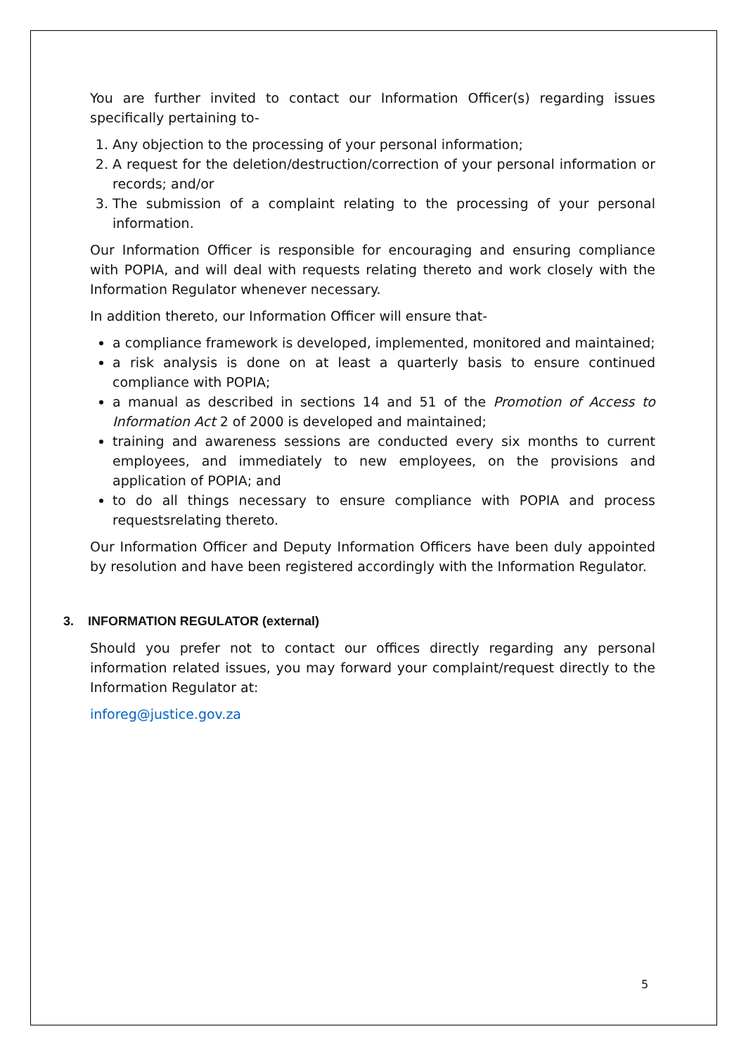You are further invited to contact our Information Officer(s) regarding issues specifically pertaining to-
1. Any objection to the processing of your personal information;
2. A request for the deletion/destruction/correction of your personal information or records; and/or
3. The submission of a complaint relating to the processing of your personal information.
Our Information Officer is responsible for encouraging and ensuring compliance with POPIA, and will deal with requests relating thereto and work closely with the Information Regulator whenever necessary.
In addition thereto, our Information Officer will ensure that-
a compliance framework is developed, implemented, monitored and maintained;
a risk analysis is done on at least a quarterly basis to ensure continued compliance with POPIA;
a manual as described in sections 14 and 51 of the Promotion of Access to Information Act 2 of 2000 is developed and maintained;
training and awareness sessions are conducted every six months to current employees, and immediately to new employees, on the provisions and application of POPIA; and
to do all things necessary to ensure compliance with POPIA and process requestsrelating thereto.
Our Information Officer and Deputy Information Officers have been duly appointed by resolution and have been registered accordingly with the Information Regulator.
3. INFORMATION REGULATOR (external)
Should you prefer not to contact our offices directly regarding any personal information related issues, you may forward your complaint/request directly to the Information Regulator at:
inforeg@justice.gov.za
5